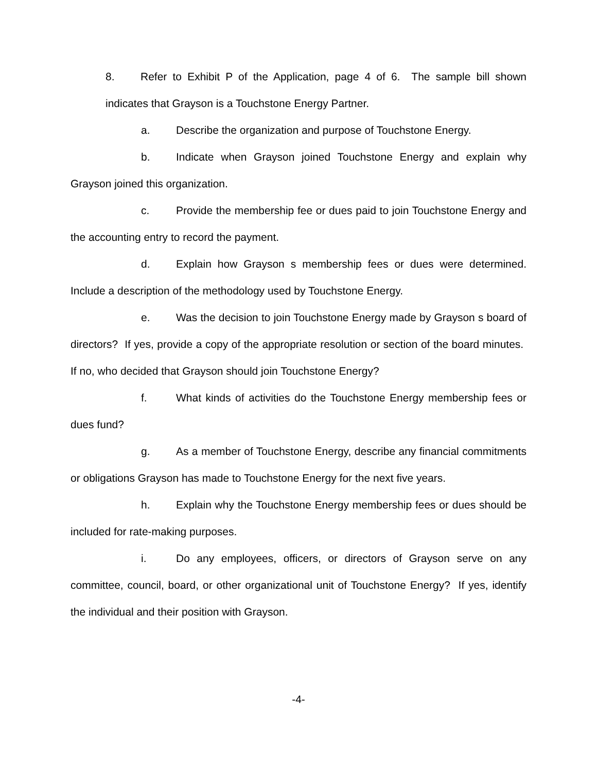8. Refer to Exhibit P of the Application, page 4 of 6. The sample bill shown indicates that Grayson is a Touchstone Energy Partner.
a. Describe the organization and purpose of Touchstone Energy.
b. Indicate when Grayson joined Touchstone Energy and explain why Grayson joined this organization.
c. Provide the membership fee or dues paid to join Touchstone Energy and the accounting entry to record the payment.
d. Explain how Grayson s membership fees or dues were determined. Include a description of the methodology used by Touchstone Energy.
e. Was the decision to join Touchstone Energy made by Grayson s board of directors? If yes, provide a copy of the appropriate resolution or section of the board minutes. If no, who decided that Grayson should join Touchstone Energy?
f. What kinds of activities do the Touchstone Energy membership fees or dues fund?
g. As a member of Touchstone Energy, describe any financial commitments or obligations Grayson has made to Touchstone Energy for the next five years.
h. Explain why the Touchstone Energy membership fees or dues should be included for rate-making purposes.
i. Do any employees, officers, or directors of Grayson serve on any committee, council, board, or other organizational unit of Touchstone Energy? If yes, identify the individual and their position with Grayson.
-4-